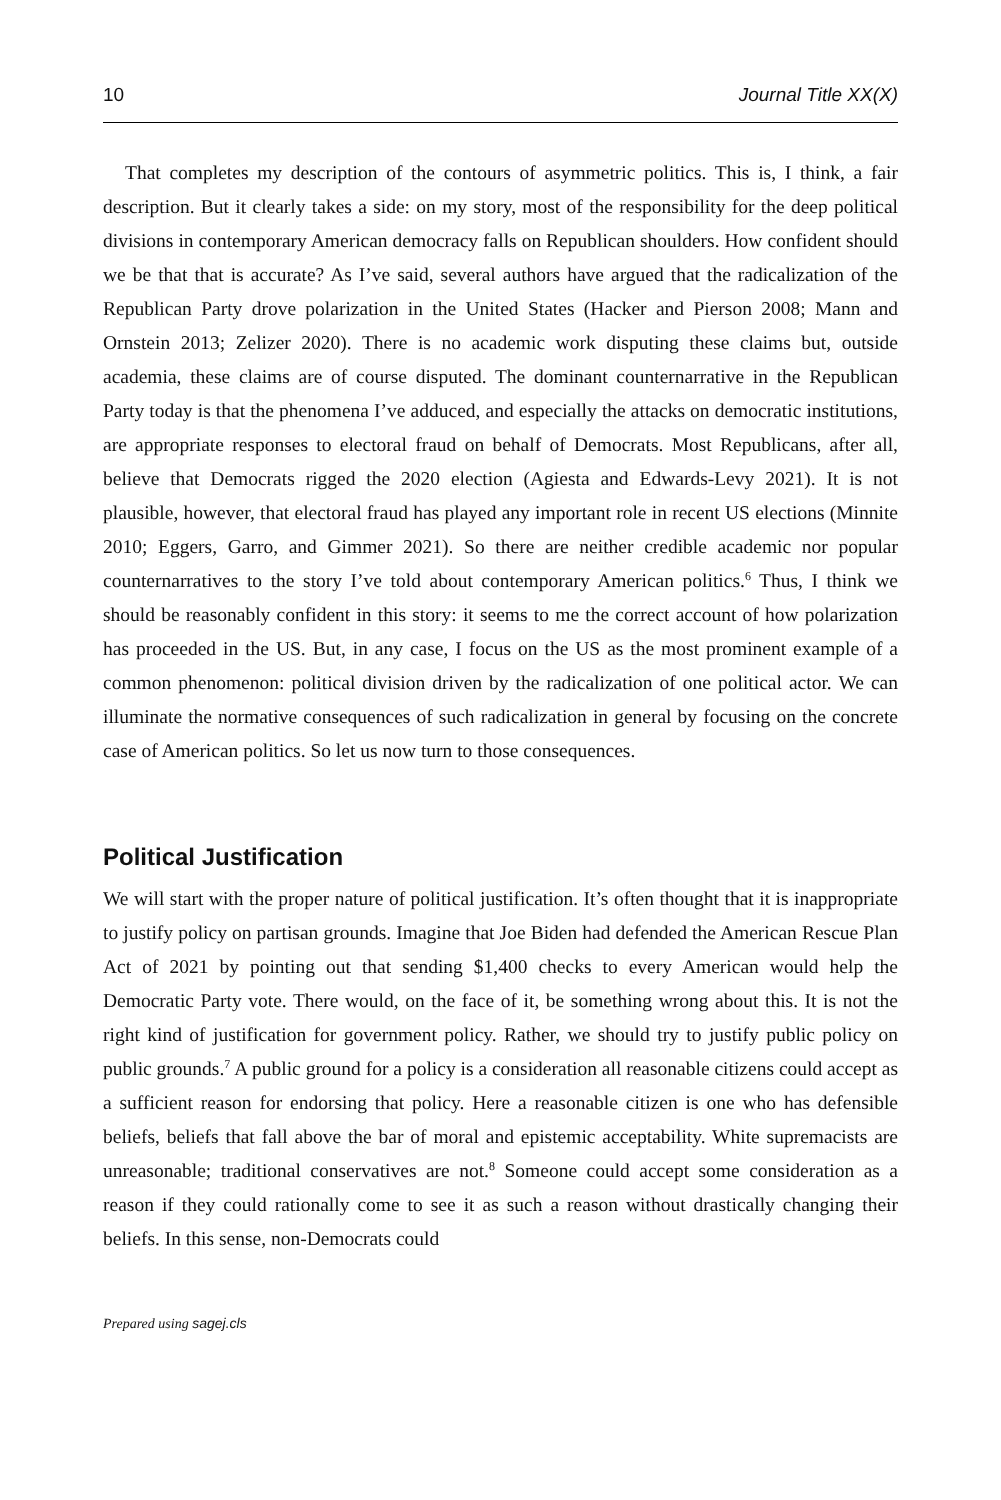10 Journal Title XX(X)
That completes my description of the contours of asymmetric politics. This is, I think, a fair description. But it clearly takes a side: on my story, most of the responsibility for the deep political divisions in contemporary American democracy falls on Republican shoulders. How confident should we be that that is accurate? As I’ve said, several authors have argued that the radicalization of the Republican Party drove polarization in the United States (Hacker and Pierson 2008; Mann and Ornstein 2013; Zelizer 2020). There is no academic work disputing these claims but, outside academia, these claims are of course disputed. The dominant counternarrative in the Republican Party today is that the phenomena I’ve adduced, and especially the attacks on democratic institutions, are appropriate responses to electoral fraud on behalf of Democrats. Most Republicans, after all, believe that Democrats rigged the 2020 election (Agiesta and Edwards-Levy 2021). It is not plausible, however, that electoral fraud has played any important role in recent US elections (Minnite 2010; Eggers, Garro, and Gimmer 2021). So there are neither credible academic nor popular counternarratives to the story I’ve told about contemporary American politics.<sup>6</sup> Thus, I think we should be reasonably confident in this story: it seems to me the correct account of how polarization has proceeded in the US. But, in any case, I focus on the US as the most prominent example of a common phenomenon: political division driven by the radicalization of one political actor. We can illuminate the normative consequences of such radicalization in general by focusing on the concrete case of American politics. So let us now turn to those consequences.
Political Justification
We will start with the proper nature of political justification. It’s often thought that it is inappropriate to justify policy on partisan grounds. Imagine that Joe Biden had defended the American Rescue Plan Act of 2021 by pointing out that sending $1,400 checks to every American would help the Democratic Party vote. There would, on the face of it, be something wrong about this. It is not the right kind of justification for government policy. Rather, we should try to justify public policy on public grounds.<sup>7</sup> A public ground for a policy is a consideration all reasonable citizens could accept as a sufficient reason for endorsing that policy. Here a reasonable citizen is one who has defensible beliefs, beliefs that fall above the bar of moral and epistemic acceptability. White supremacists are unreasonable; traditional conservatives are not.<sup>8</sup> Someone could accept some consideration as a reason if they could rationally come to see it as such a reason without drastically changing their beliefs. In this sense, non-Democrats could
Prepared using sagej.cls